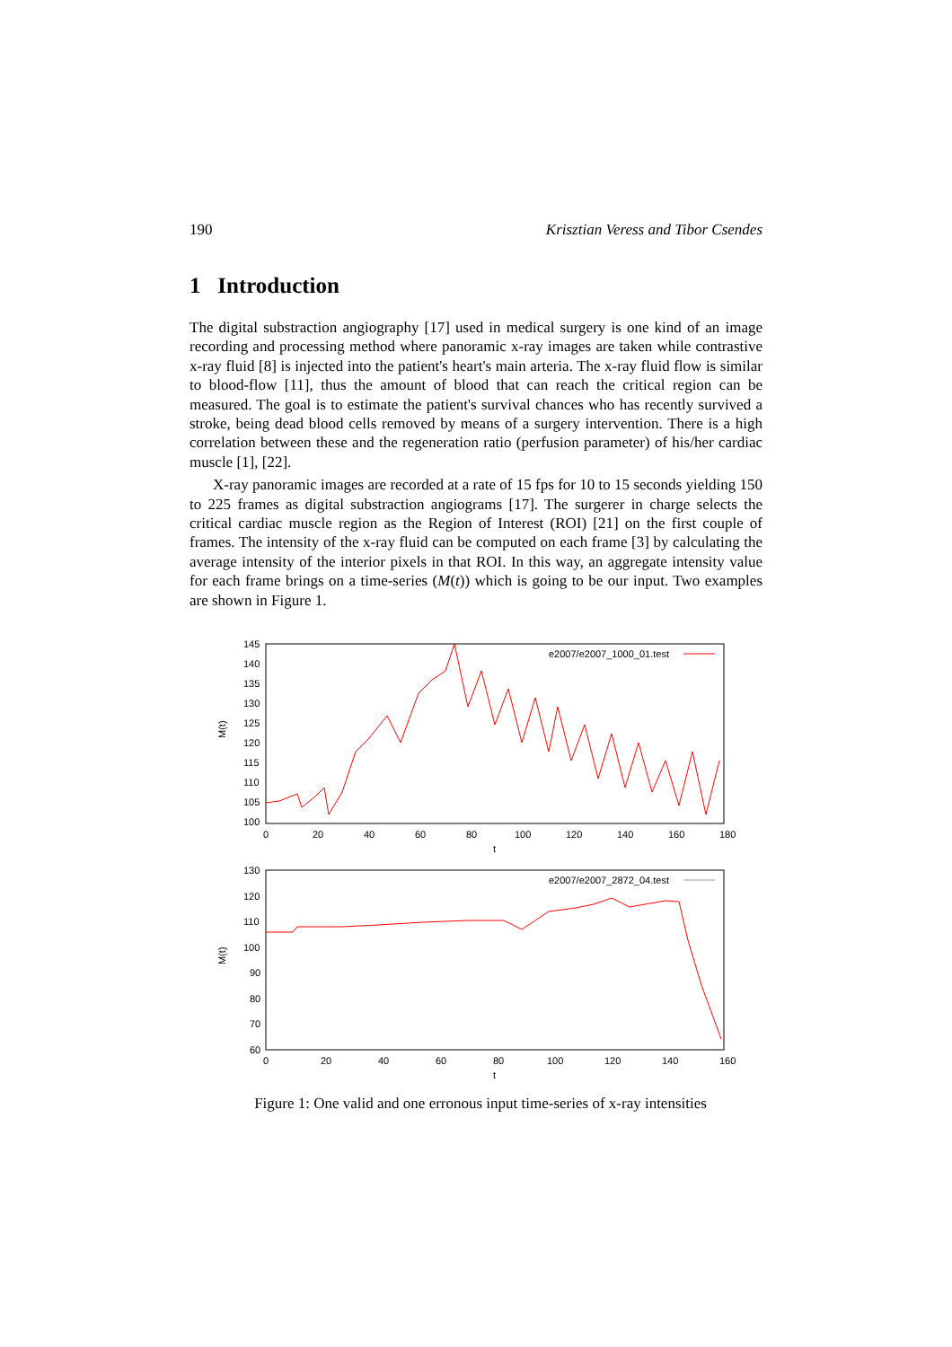190 Krisztian Veress and Tibor Csendes
1 Introduction
The digital substraction angiography [17] used in medical surgery is one kind of an image recording and processing method where panoramic x-ray images are taken while contrastive x-ray fluid [8] is injected into the patient's heart's main arteria. The x-ray fluid flow is similar to blood-flow [11], thus the amount of blood that can reach the critical region can be measured. The goal is to estimate the patient's survival chances who has recently survived a stroke, being dead blood cells removed by means of a surgery intervention. There is a high correlation between these and the regeneration ratio (perfusion parameter) of his/her cardiac muscle [1], [22].
X-ray panoramic images are recorded at a rate of 15 fps for 10 to 15 seconds yielding 150 to 225 frames as digital substraction angiograms [17]. The surgerer in charge selects the critical cardiac muscle region as the Region of Interest (ROI) [21] on the first couple of frames. The intensity of the x-ray fluid can be computed on each frame [3] by calculating the average intensity of the interior pixels in that ROI. In this way, an aggregate intensity value for each frame brings on a time-series (M(t)) which is going to be our input. Two examples are shown in Figure 1.
145
140
135
130
125
120
115
110
105
100
0
20
40
60
80
100
120
140
160
180
t
M(t)
e2007/e2007_1000_01.test
130
120
110
100
90
80
70
60
0
20
40
60
80
100
120
140
160
t
M(t)
e2007/e2007_2872_04.test
Figure 1: One valid and one erronous input time-series of x-ray intensities